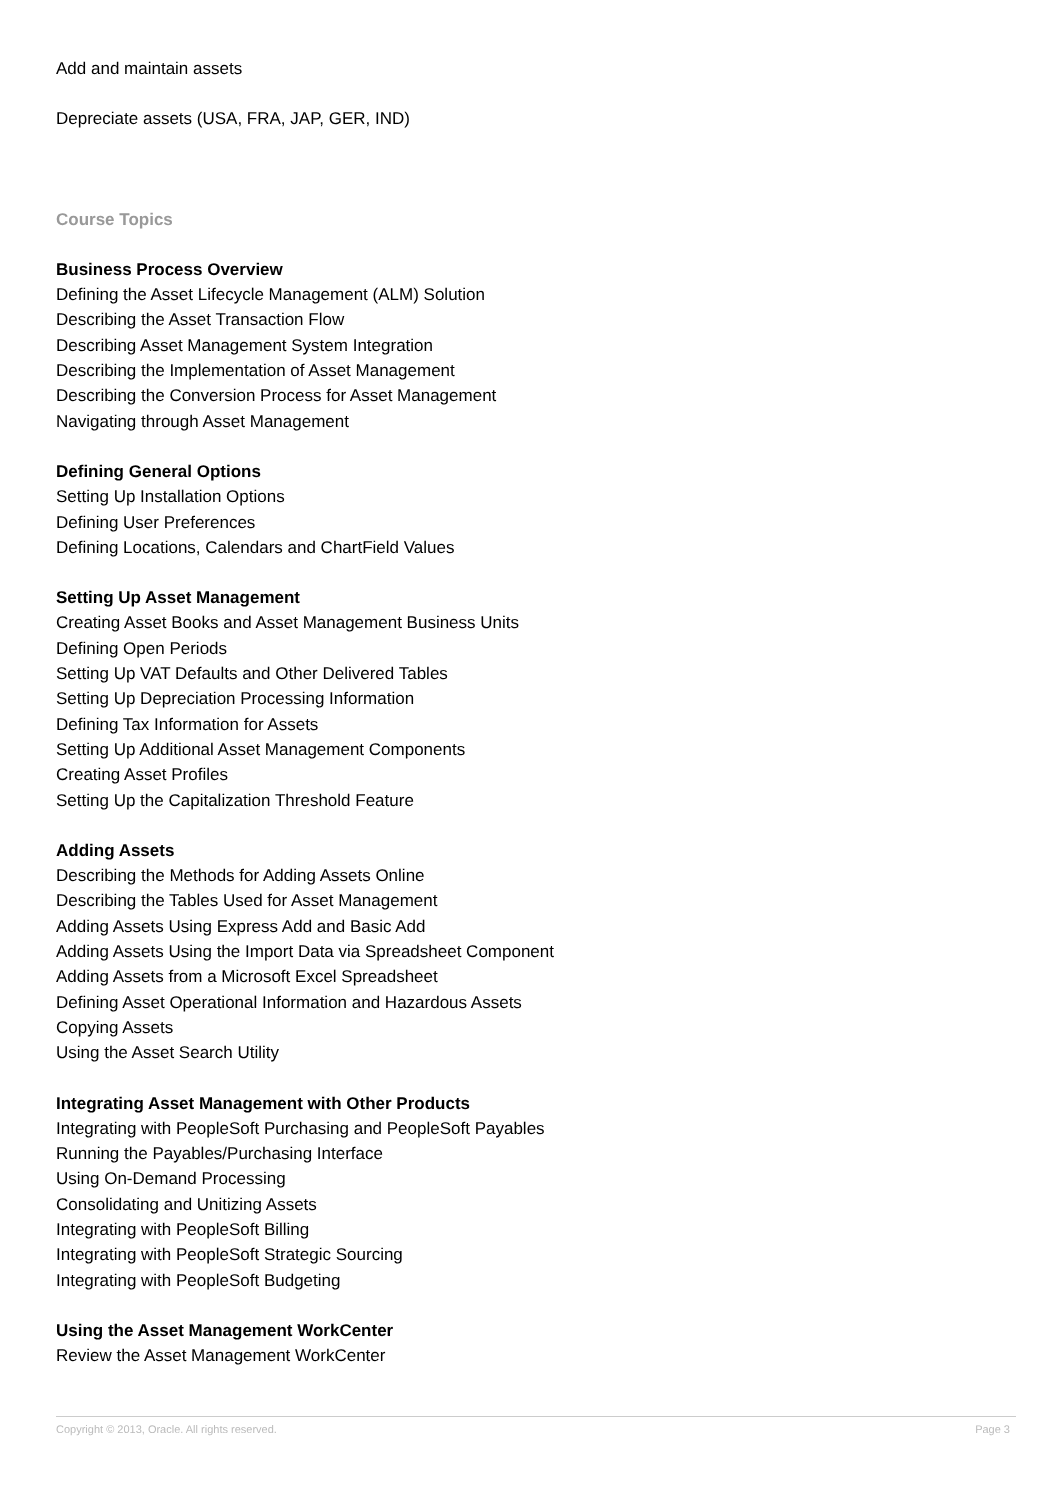Add and maintain assets
Depreciate assets (USA, FRA, JAP, GER, IND)
Course Topics
Business Process Overview
Defining the Asset Lifecycle Management (ALM) Solution
Describing the Asset Transaction Flow
Describing Asset Management System Integration
Describing the Implementation of Asset Management
Describing the Conversion Process for Asset Management
Navigating through Asset Management
Defining General Options
Setting Up Installation Options
Defining User Preferences
Defining Locations, Calendars and ChartField Values
Setting Up Asset Management
Creating Asset Books and Asset Management Business Units
Defining Open Periods
Setting Up VAT Defaults and Other Delivered Tables
Setting Up Depreciation Processing Information
Defining Tax Information for Assets
Setting Up Additional Asset Management Components
Creating Asset Profiles
Setting Up the Capitalization Threshold Feature
Adding Assets
Describing the Methods for Adding Assets Online
Describing the Tables Used for Asset Management
Adding Assets Using Express Add and Basic Add
Adding Assets Using the Import Data via Spreadsheet Component
Adding Assets from a Microsoft Excel Spreadsheet
Defining Asset Operational Information and Hazardous Assets
Copying Assets
Using the Asset Search Utility
Integrating Asset Management with Other Products
Integrating with PeopleSoft Purchasing and PeopleSoft Payables
Running the Payables/Purchasing Interface
Using On-Demand Processing
Consolidating and Unitizing Assets
Integrating with PeopleSoft Billing
Integrating with PeopleSoft Strategic Sourcing
Integrating with PeopleSoft Budgeting
Using the Asset Management WorkCenter
Review the Asset Management WorkCenter
Copyright © 2013, Oracle. All rights reserved. Page 3